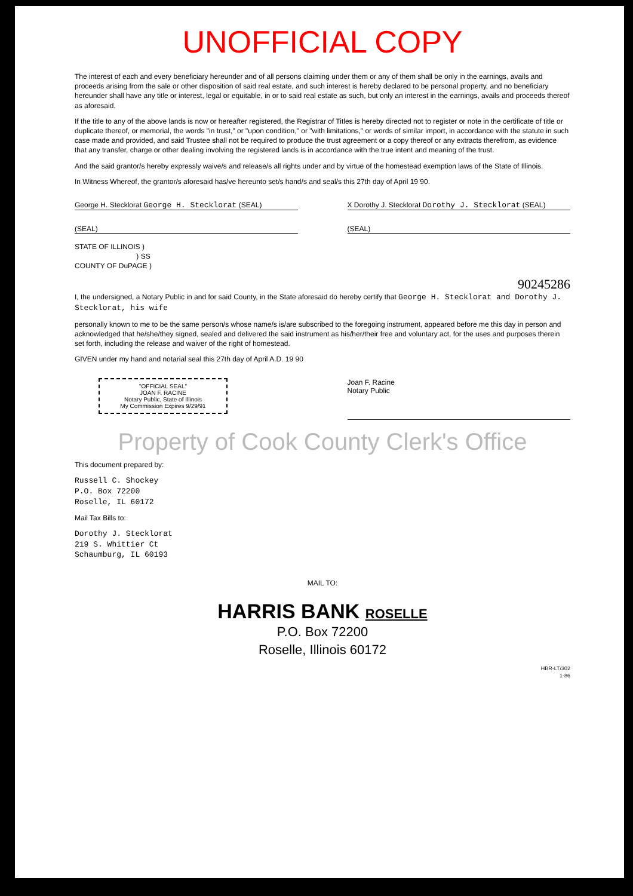UNOFFICIAL COPY
The interest of each and every beneficiary hereunder and of all persons claiming under them or any of them shall be only in the earnings, avails and proceeds arising from the sale or other disposition of said real estate, and such interest is hereby declared to be personal property, and no beneficiary hereunder shall have any title or interest, legal or equitable, in or to said real estate as such, but only an interest in the earnings, avails and proceeds thereof as aforesaid.
If the title to any of the above lands is now or hereafter registered, the Registrar of Titles is hereby directed not to register or note in the certificate of title or duplicate thereof, or memorial, the words "in trust," or "upon condition," or "with limitations," or words of similar import, in accordance with the statute in such case made and provided, and said Trustee shall not be required to produce the trust agreement or a copy thereof or any extracts therefrom, as evidence that any transfer, charge or other dealing involving the registered lands is in accordance with the true intent and meaning of the trust.
And the said grantor/s hereby expressly waive/s and release/s all rights under and by virtue of the homestead exemption laws of the State of Illinois.
In Witness Whereof, the grantor/s aforesaid has/ve hereunto set/s hand/s and seal/s this 27th day of April 19 90.
George H. Stecklorat George H. Stecklorat (SEAL)
X Dorothy J. Stecklorat Dorothy J. Stecklorat (SEAL)
(SEAL) (SEAL)
STATE OF ILLINOIS )
) SS
COUNTY OF DuPAGE )
90245286
I, the undersigned, a Notary Public in and for said County, in the State aforesaid do hereby certify that George H. Stecklorat and Dorothy J. Stecklorat, his wife
personally known to me to be the same person/s whose name/s is/are subscribed to the foregoing instrument, appeared before me this day in person and acknowledged that he/she/they signed, sealed and delivered the said instrument as his/her/their free and voluntary act, for the uses and purposes therein set forth, including the release and waiver of the right of homestead.
GIVEN under my hand and notarial seal this 27th day of April A.D. 19 90
"OFFICIAL SEAL"
JOAN F. RACINE
Notary Public, State of Illinois
My Commission Expires 9/29/91
Joan F. Racine
Notary Public
Property of Cook County Clerk's Office
This document prepared by:
Russell C. Shockey
P.O. Box 72200
Roselle, IL 60172
Mail Tax Bills to:
Dorothy J. Stecklorat
219 S. Whittier Ct
Schaumburg, IL 60193
MAIL TO:
HARRIS BANK ROSELLE
P.O. Box 72200
Roselle, Illinois 60172
HBR-LT/302
1-86